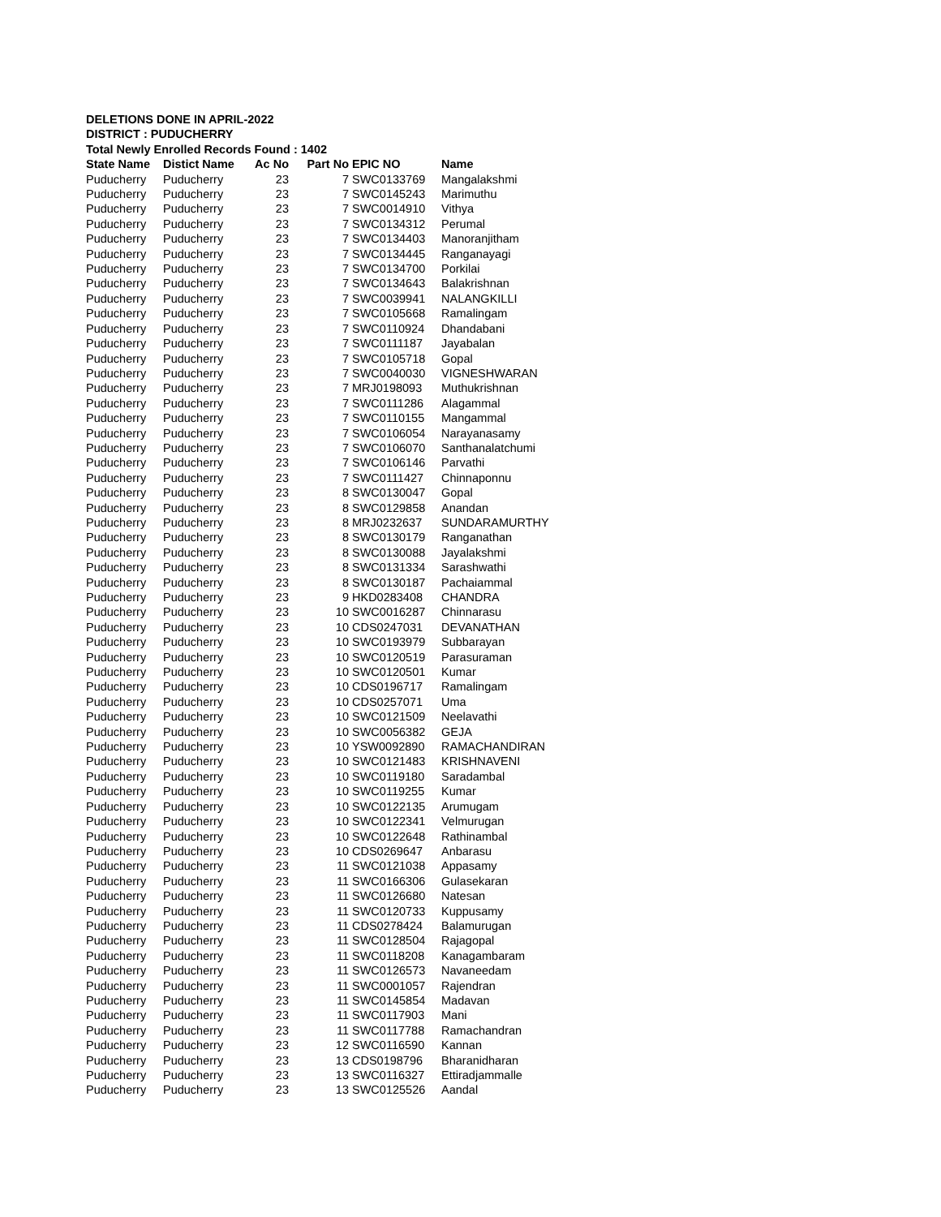DELETIONS DONE IN APRIL-2022
DISTRICT : PUDUCHERRY
Total Newly Enrolled Records Found : 1402
| State Name | Distict Name | Ac No | Part No | EPIC NO | Name |
| --- | --- | --- | --- | --- | --- |
| Puducherry | Puducherry | 23 | 7 | SWC0133769 | Mangalakshmi |
| Puducherry | Puducherry | 23 | 7 | SWC0145243 | Marimuthu |
| Puducherry | Puducherry | 23 | 7 | SWC0014910 | Vithya |
| Puducherry | Puducherry | 23 | 7 | SWC0134312 | Perumal |
| Puducherry | Puducherry | 23 | 7 | SWC0134403 | Manoranjitham |
| Puducherry | Puducherry | 23 | 7 | SWC0134445 | Ranganayagi |
| Puducherry | Puducherry | 23 | 7 | SWC0134700 | Porkilai |
| Puducherry | Puducherry | 23 | 7 | SWC0134643 | Balakrishnan |
| Puducherry | Puducherry | 23 | 7 | SWC0039941 | NALANGKILLI |
| Puducherry | Puducherry | 23 | 7 | SWC0105668 | Ramalingam |
| Puducherry | Puducherry | 23 | 7 | SWC0110924 | Dhandabani |
| Puducherry | Puducherry | 23 | 7 | SWC0111187 | Jayabalan |
| Puducherry | Puducherry | 23 | 7 | SWC0105718 | Gopal |
| Puducherry | Puducherry | 23 | 7 | SWC0040030 | VIGNESHWARAN |
| Puducherry | Puducherry | 23 | 7 | MRJ0198093 | Muthukrishnan |
| Puducherry | Puducherry | 23 | 7 | SWC0111286 | Alagammal |
| Puducherry | Puducherry | 23 | 7 | SWC0110155 | Mangammal |
| Puducherry | Puducherry | 23 | 7 | SWC0106054 | Narayanasamy |
| Puducherry | Puducherry | 23 | 7 | SWC0106070 | Santhanalatchumi |
| Puducherry | Puducherry | 23 | 7 | SWC0106146 | Parvathi |
| Puducherry | Puducherry | 23 | 7 | SWC0111427 | Chinnaponnu |
| Puducherry | Puducherry | 23 | 8 | SWC0130047 | Gopal |
| Puducherry | Puducherry | 23 | 8 | SWC0129858 | Anandan |
| Puducherry | Puducherry | 23 | 8 | MRJ0232637 | SUNDARAMURTHY |
| Puducherry | Puducherry | 23 | 8 | SWC0130179 | Ranganathan |
| Puducherry | Puducherry | 23 | 8 | SWC0130088 | Jayalakshmi |
| Puducherry | Puducherry | 23 | 8 | SWC0131334 | Sarashwathi |
| Puducherry | Puducherry | 23 | 8 | SWC0130187 | Pachaiammal |
| Puducherry | Puducherry | 23 | 9 | HKD0283408 | CHANDRA |
| Puducherry | Puducherry | 23 | 10 | SWC0016287 | Chinnarasu |
| Puducherry | Puducherry | 23 | 10 | CDS0247031 | DEVANATHAN |
| Puducherry | Puducherry | 23 | 10 | SWC0193979 | Subbarayan |
| Puducherry | Puducherry | 23 | 10 | SWC0120519 | Parasuraman |
| Puducherry | Puducherry | 23 | 10 | SWC0120501 | Kumar |
| Puducherry | Puducherry | 23 | 10 | CDS0196717 | Ramalingam |
| Puducherry | Puducherry | 23 | 10 | CDS0257071 | Uma |
| Puducherry | Puducherry | 23 | 10 | SWC0121509 | Neelavathi |
| Puducherry | Puducherry | 23 | 10 | SWC0056382 | GEJA |
| Puducherry | Puducherry | 23 | 10 | YSW0092890 | RAMACHANDIRAN |
| Puducherry | Puducherry | 23 | 10 | SWC0121483 | KRISHNAVENI |
| Puducherry | Puducherry | 23 | 10 | SWC0119180 | Saradambal |
| Puducherry | Puducherry | 23 | 10 | SWC0119255 | Kumar |
| Puducherry | Puducherry | 23 | 10 | SWC0122135 | Arumugam |
| Puducherry | Puducherry | 23 | 10 | SWC0122341 | Velmurugan |
| Puducherry | Puducherry | 23 | 10 | SWC0122648 | Rathinambal |
| Puducherry | Puducherry | 23 | 10 | CDS0269647 | Anbarasu |
| Puducherry | Puducherry | 23 | 11 | SWC0121038 | Appasamy |
| Puducherry | Puducherry | 23 | 11 | SWC0166306 | Gulasekaran |
| Puducherry | Puducherry | 23 | 11 | SWC0126680 | Natesan |
| Puducherry | Puducherry | 23 | 11 | SWC0120733 | Kuppusamy |
| Puducherry | Puducherry | 23 | 11 | CDS0278424 | Balamurugan |
| Puducherry | Puducherry | 23 | 11 | SWC0128504 | Rajagopal |
| Puducherry | Puducherry | 23 | 11 | SWC0118208 | Kanagambaram |
| Puducherry | Puducherry | 23 | 11 | SWC0126573 | Navaneedam |
| Puducherry | Puducherry | 23 | 11 | SWC0001057 | Rajendran |
| Puducherry | Puducherry | 23 | 11 | SWC0145854 | Madavan |
| Puducherry | Puducherry | 23 | 11 | SWC0117903 | Mani |
| Puducherry | Puducherry | 23 | 11 | SWC0117788 | Ramachandran |
| Puducherry | Puducherry | 23 | 12 | SWC0116590 | Kannan |
| Puducherry | Puducherry | 23 | 13 | CDS0198796 | Bharanidharan |
| Puducherry | Puducherry | 23 | 13 | SWC0116327 | Ettiradjammalle |
| Puducherry | Puducherry | 23 | 13 | SWC0125526 | Aandal |